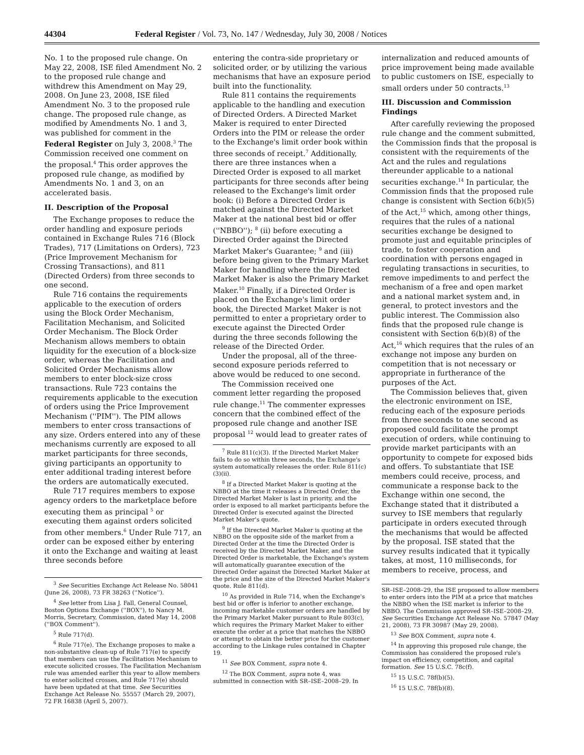44304 Federal Register / Vol. 73, No. 147 / Wednesday, July 30, 2008 / Notices
No. 1 to the proposed rule change. On May 22, 2008, ISE filed Amendment No. 2 to the proposed rule change and withdrew this Amendment on May 29, 2008. On June 23, 2008, ISE filed Amendment No. 3 to the proposed rule change. The proposed rule change, as modified by Amendments No. 1 and 3, was published for comment in the Federal Register on July 3, 2008.<sup>3</sup> The Commission received one comment on the proposal.<sup>4</sup> This order approves the proposed rule change, as modified by Amendments No. 1 and 3, on an accelerated basis.
II. Description of the Proposal
The Exchange proposes to reduce the order handling and exposure periods contained in Exchange Rules 716 (Block Trades), 717 (Limitations on Orders), 723 (Price Improvement Mechanism for Crossing Transactions), and 811 (Directed Orders) from three seconds to one second.
Rule 716 contains the requirements applicable to the execution of orders using the Block Order Mechanism, Facilitation Mechanism, and Solicited Order Mechanism. The Block Order Mechanism allows members to obtain liquidity for the execution of a block-size order, whereas the Facilitation and Solicited Order Mechanisms allow members to enter block-size cross transactions. Rule 723 contains the requirements applicable to the execution of orders using the Price Improvement Mechanism (''PIM''). The PIM allows members to enter cross transactions of any size. Orders entered into any of these mechanisms currently are exposed to all market participants for three seconds, giving participants an opportunity to enter additional trading interest before the orders are automatically executed.
Rule 717 requires members to expose agency orders to the marketplace before executing them as principal <sup>5</sup> or executing them against orders solicited from other members.<sup>6</sup> Under Rule 717, an order can be exposed either by entering it onto the Exchange and waiting at least three seconds before
<sup>3</sup> See Securities Exchange Act Release No. 58041 (June 26, 2008), 73 FR 38263 (''Notice'').
<sup>4</sup> See letter from Lisa J. Fall, General Counsel, Boston Options Exchange (''BOX''), to Nancy M. Morris, Secretary, Commission, dated May 14, 2008 (''BOX Comment'').
<sup>5</sup> Rule 717(d).
<sup>6</sup> Rule 717(e). The Exchange proposes to make a non-substantive clean-up of Rule 717(e) to specify that members can use the Facilitation Mechanism to execute solicited crosses. The Facilitation Mechanism rule was amended earlier this year to allow members to enter solicited crosses, and Rule 717(e) should have been updated at that time. See Securities Exchange Act Release No. 55557 (March 29, 2007), 72 FR 16838 (April 5, 2007).
entering the contra-side proprietary or solicited order, or by utilizing the various mechanisms that have an exposure period built into the functionality.
Rule 811 contains the requirements applicable to the handling and execution of Directed Orders. A Directed Market Maker is required to enter Directed Orders into the PIM or release the order to the Exchange's limit order book within three seconds of receipt.<sup>7</sup> Additionally, there are three instances when a Directed Order is exposed to all market participants for three seconds after being released to the Exchange's limit order book: (i) Before a Directed Order is matched against the Directed Market Maker at the national best bid or offer (''NBBO''); <sup>8</sup> (ii) before executing a Directed Order against the Directed Market Maker's Guarantee; <sup>9</sup> and (iii) before being given to the Primary Market Maker for handling where the Directed Market Maker is also the Primary Market Maker.<sup>10</sup> Finally, if a Directed Order is placed on the Exchange's limit order book, the Directed Market Maker is not permitted to enter a proprietary order to execute against the Directed Order during the three seconds following the release of the Directed Order.
Under the proposal, all of the three-second exposure periods referred to above would be reduced to one second.
The Commission received one comment letter regarding the proposed rule change.<sup>11</sup> The commenter expresses concern that the combined effect of the proposed rule change and another ISE proposal <sup>12</sup> would lead to greater rates of
<sup>7</sup> Rule 811(c)(3). If the Directed Market Maker fails to do so within three seconds, the Exchange's system automatically releases the order. Rule 811(c)(3)(ii).
<sup>8</sup> If a Directed Market Maker is quoting at the NBBO at the time it releases a Directed Order, the Directed Market Maker is last in priority, and the order is exposed to all market participants before the Directed Order is executed against the Directed Market Maker's quote.
<sup>9</sup> If the Directed Market Maker is quoting at the NBBO on the opposite side of the market from a Directed Order at the time the Directed Order is received by the Directed Market Maker, and the Directed Order is marketable, the Exchange's system will automatically guarantee execution of the Directed Order against the Directed Market Maker at the price and the size of the Directed Market Maker's quote. Rule 811(d).
<sup>10</sup> As provided in Rule 714, when the Exchange's best bid or offer is inferior to another exchange, incoming marketable customer orders are handled by the Primary Market Maker pursuant to Rule 803(c), which requires the Primary Market Maker to either execute the order at a price that matches the NBBO or attempt to obtain the better price for the customer according to the Linkage rules contained in Chapter 19.
<sup>11</sup> See BOX Comment, supra note 4.
<sup>12</sup> The BOX Comment, supra note 4, was submitted in connection with SR–ISE–2008–29. In
internalization and reduced amounts of price improvement being made available to public customers on ISE, especially to small orders under 50 contracts.<sup>13</sup>
III. Discussion and Commission Findings
After carefully reviewing the proposed rule change and the comment submitted, the Commission finds that the proposal is consistent with the requirements of the Act and the rules and regulations thereunder applicable to a national securities exchange.<sup>14</sup> In particular, the Commission finds that the proposed rule change is consistent with Section 6(b)(5) of the Act,<sup>15</sup> which, among other things, requires that the rules of a national securities exchange be designed to promote just and equitable principles of trade, to foster cooperation and coordination with persons engaged in regulating transactions in securities, to remove impediments to and perfect the mechanism of a free and open market and a national market system and, in general, to protect investors and the public interest. The Commission also finds that the proposed rule change is consistent with Section 6(b)(8) of the Act,<sup>16</sup> which requires that the rules of an exchange not impose any burden on competition that is not necessary or appropriate in furtherance of the purposes of the Act.
The Commission believes that, given the electronic environment on ISE, reducing each of the exposure periods from three seconds to one second as proposed could facilitate the prompt execution of orders, while continuing to provide market participants with an opportunity to compete for exposed bids and offers. To substantiate that ISE members could receive, process, and communicate a response back to the Exchange within one second, the Exchange stated that it distributed a survey to ISE members that regularly participate in orders executed through the mechanisms that would be affected by the proposal. ISE stated that the survey results indicated that it typically takes, at most, 110 milliseconds, for members to receive, process, and
SR–ISE–2008–29, the ISE proposed to allow members to enter orders into the PIM at a price that matches the NBBO when the ISE market is inferior to the NBBO. The Commission approved SR–ISE–2008–29. See Securities Exchange Act Release No. 57847 (May 21, 2008), 73 FR 30987 (May 29, 2008).
<sup>13</sup> See BOX Comment, supra note 4.
<sup>14</sup> In approving this proposed rule change, the Commission has considered the proposed rule's impact on efficiency, competition, and capital formation. See 15 U.S.C. 78c(f).
<sup>15</sup> 15 U.S.C. 78f(b)(5).
<sup>16</sup> 15 U.S.C. 78f(b)(8).